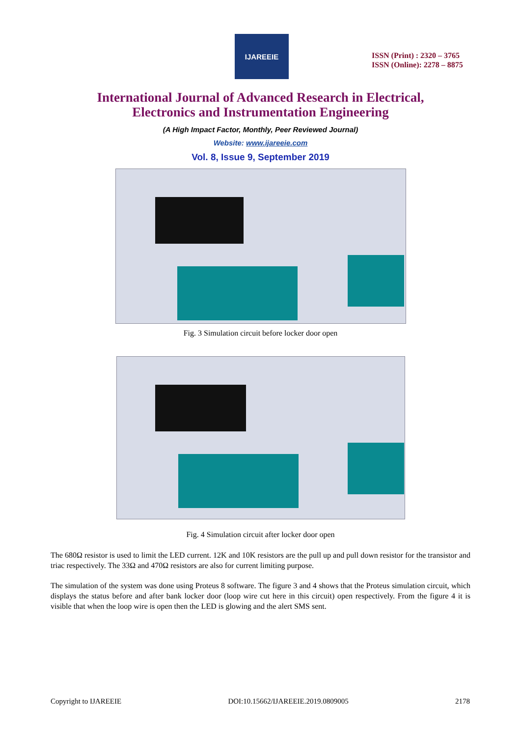IJAREEIE
ISSN (Print) : 2320 – 3765
ISSN (Online): 2278 – 8875
International Journal of Advanced Research in Electrical,
Electronics and Instrumentation Engineering
(A High Impact Factor, Monthly, Peer Reviewed Journal)
Website: www.ijareeie.com
Vol. 8, Issue 9, September 2019
Fig. 3 Simulation circuit before locker door open
Fig. 4 Simulation circuit after locker door open
The 680Ω resistor is used to limit the LED current. 12K and 10K resistors are the pull up and pull down resistor for the transistor and triac respectively. The 33Ω and 470Ω resistors are also for current limiting purpose.
The simulation of the system was done using Proteus 8 software. The figure 3 and 4 shows that the Proteus simulation circuit, which displays the status before and after bank locker door (loop wire cut here in this circuit) open respectively. From the figure 4 it is visible that when the loop wire is open then the LED is glowing and the alert SMS sent.
Copyright to IJAREEIE DOI:10.15662/IJAREEIE.2019.0809005 2178